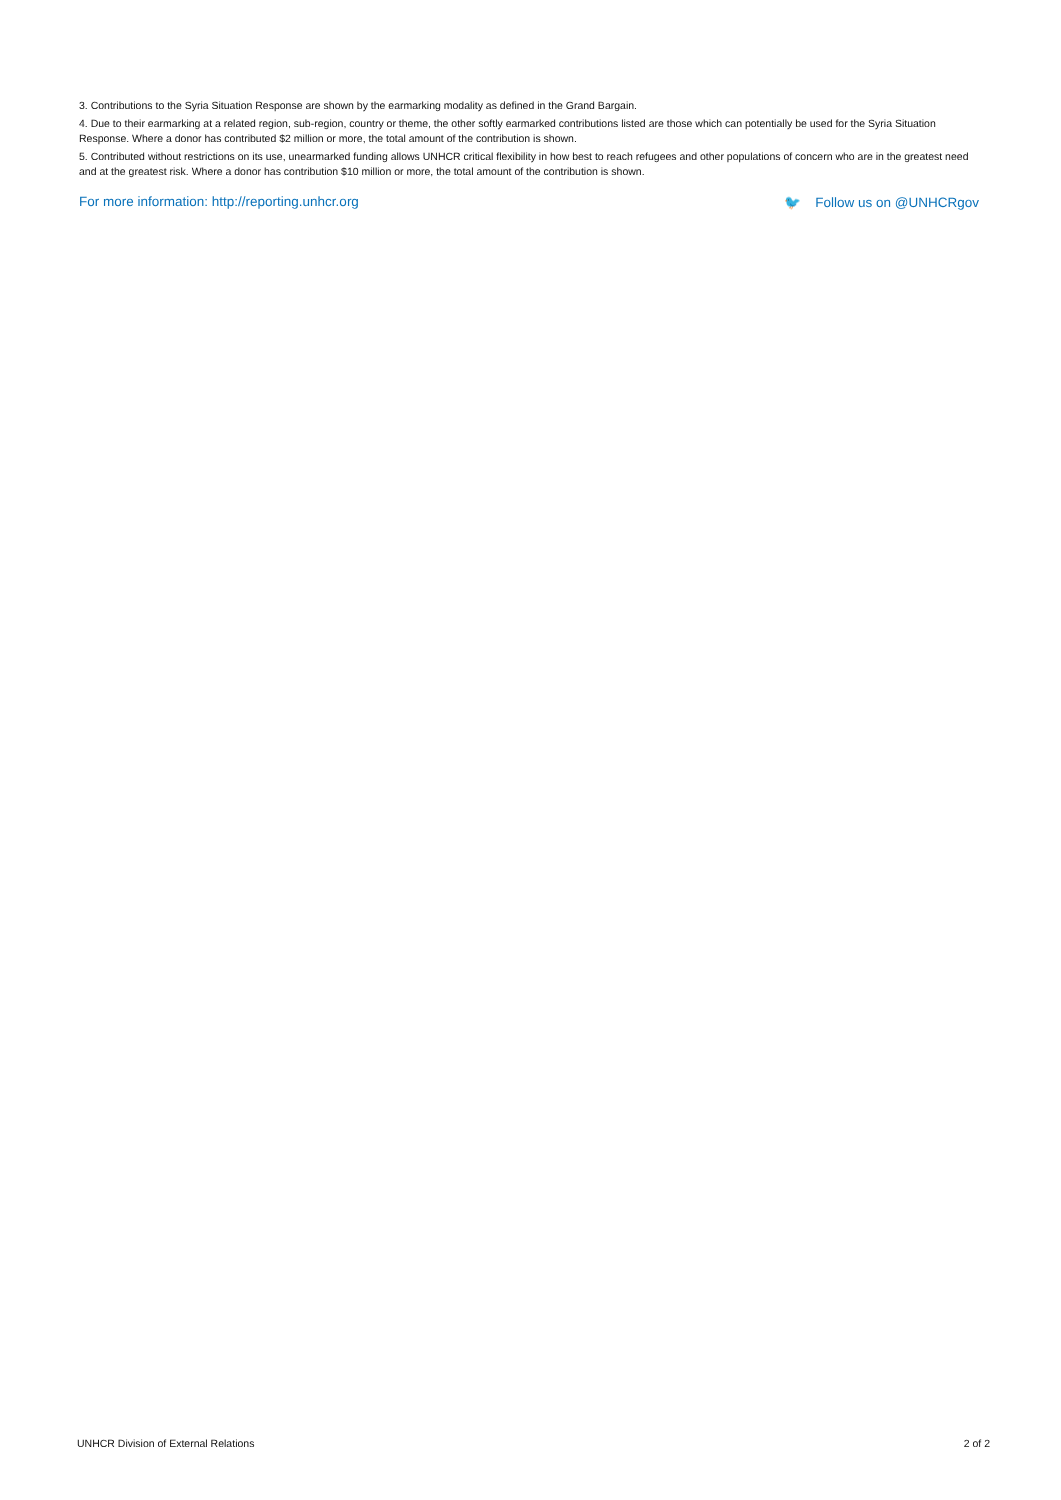3. Contributions to the Syria Situation Response are shown by the earmarking modality as defined in the Grand Bargain.
4. Due to their earmarking at a related region, sub-region, country or theme, the other softly earmarked contributions listed are those which can potentially be used for the Syria Situation Response. Where a donor has contributed $2 million or more, the total amount of the contribution is shown.
5. Contributed without restrictions on its use, unearmarked funding allows UNHCR critical flexibility in how best to reach refugees and other populations of concern who are in the greatest need and at the greatest risk. Where a donor has contribution $10 million or more, the total amount of the contribution is shown.
For more information: http://reporting.unhcr.org 🐦 Follow us on @UNHCRgov
UNHCR Division of External Relations 2 of 2